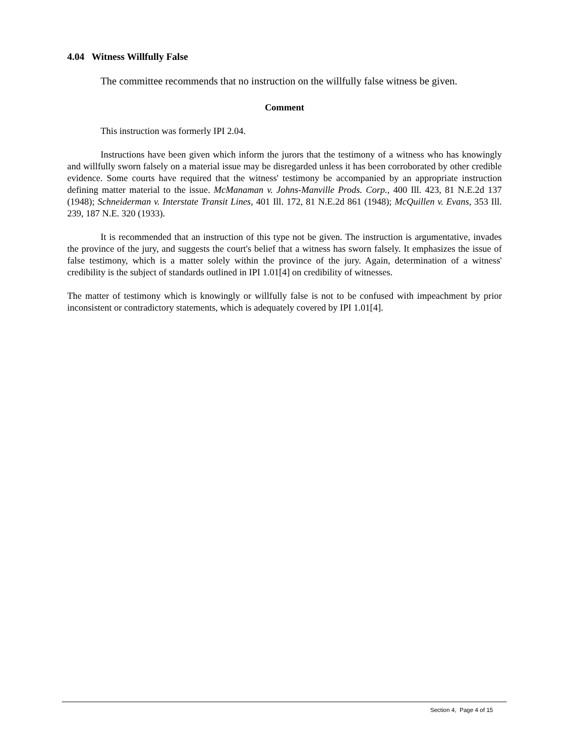4.04 Witness Willfully False
The committee recommends that no instruction on the willfully false witness be given.
Comment
This instruction was formerly IPI 2.04.
Instructions have been given which inform the jurors that the testimony of a witness who has knowingly and willfully sworn falsely on a material issue may be disregarded unless it has been corroborated by other credible evidence. Some courts have required that the witness' testimony be accompanied by an appropriate instruction defining matter material to the issue. McManaman v. Johns-Manville Prods. Corp., 400 Ill. 423, 81 N.E.2d 137 (1948); Schneiderman v. Interstate Transit Lines, 401 Ill. 172, 81 N.E.2d 861 (1948); McQuillen v. Evans, 353 Ill. 239, 187 N.E. 320 (1933).
It is recommended that an instruction of this type not be given. The instruction is argumentative, invades the province of the jury, and suggests the court's belief that a witness has sworn falsely. It emphasizes the issue of false testimony, which is a matter solely within the province of the jury. Again, determination of a witness' credibility is the subject of standards outlined in IPI 1.01[4] on credibility of witnesses.
The matter of testimony which is knowingly or willfully false is not to be confused with impeachment by prior inconsistent or contradictory statements, which is adequately covered by IPI 1.01[4].
Section 4, Page 4 of 15